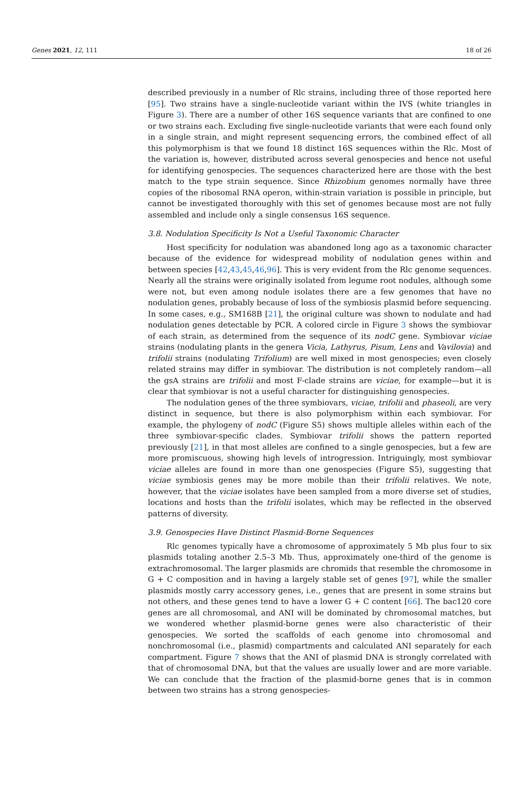Genes 2021, 12, 111 18 of 26
described previously in a number of Rlc strains, including three of those reported here [95]. Two strains have a single-nucleotide variant within the IVS (white triangles in Figure 3). There are a number of other 16S sequence variants that are confined to one or two strains each. Excluding five single-nucleotide variants that were each found only in a single strain, and might represent sequencing errors, the combined effect of all this polymorphism is that we found 18 distinct 16S sequences within the Rlc. Most of the variation is, however, distributed across several genospecies and hence not useful for identifying genospecies. The sequences characterized here are those with the best match to the type strain sequence. Since Rhizobium genomes normally have three copies of the ribosomal RNA operon, within-strain variation is possible in principle, but cannot be investigated thoroughly with this set of genomes because most are not fully assembled and include only a single consensus 16S sequence.
3.8. Nodulation Specificity Is Not a Useful Taxonomic Character
Host specificity for nodulation was abandoned long ago as a taxonomic character because of the evidence for widespread mobility of nodulation genes within and between species [42,43,45,46,96]. This is very evident from the Rlc genome sequences. Nearly all the strains were originally isolated from legume root nodules, although some were not, but even among nodule isolates there are a few genomes that have no nodulation genes, probably because of loss of the symbiosis plasmid before sequencing. In some cases, e.g., SM168B [21], the original culture was shown to nodulate and had nodulation genes detectable by PCR. A colored circle in Figure 3 shows the symbiovar of each strain, as determined from the sequence of its nodC gene. Symbiovar viciae strains (nodulating plants in the genera Vicia, Lathyrus, Pisum, Lens and Vavilovia) and trifolii strains (nodulating Trifolium) are well mixed in most genospecies; even closely related strains may differ in symbiovar. The distribution is not completely random—all the gsA strains are trifolii and most F-clade strains are viciae, for example—but it is clear that symbiovar is not a useful character for distinguishing genospecies.
The nodulation genes of the three symbiovars, viciae, trifolii and phaseoli, are very distinct in sequence, but there is also polymorphism within each symbiovar. For example, the phylogeny of nodC (Figure S5) shows multiple alleles within each of the three symbiovar-specific clades. Symbiovar trifolii shows the pattern reported previously [21], in that most alleles are confined to a single genospecies, but a few are more promiscuous, showing high levels of introgression. Intriguingly, most symbiovar viciae alleles are found in more than one genospecies (Figure S5), suggesting that viciae symbiosis genes may be more mobile than their trifolii relatives. We note, however, that the viciae isolates have been sampled from a more diverse set of studies, locations and hosts than the trifolii isolates, which may be reflected in the observed patterns of diversity.
3.9. Genospecies Have Distinct Plasmid-Borne Sequences
Rlc genomes typically have a chromosome of approximately 5 Mb plus four to six plasmids totaling another 2.5–3 Mb. Thus, approximately one-third of the genome is extrachromosomal. The larger plasmids are chromids that resemble the chromosome in G + C composition and in having a largely stable set of genes [97], while the smaller plasmids mostly carry accessory genes, i.e., genes that are present in some strains but not others, and these genes tend to have a lower G + C content [66]. The bac120 core genes are all chromosomal, and ANI will be dominated by chromosomal matches, but we wondered whether plasmid-borne genes were also characteristic of their genospecies. We sorted the scaffolds of each genome into chromosomal and nonchromosomal (i.e., plasmid) compartments and calculated ANI separately for each compartment. Figure 7 shows that the ANI of plasmid DNA is strongly correlated with that of chromosomal DNA, but that the values are usually lower and are more variable. We can conclude that the fraction of the plasmid-borne genes that is in common between two strains has a strong genospecies-